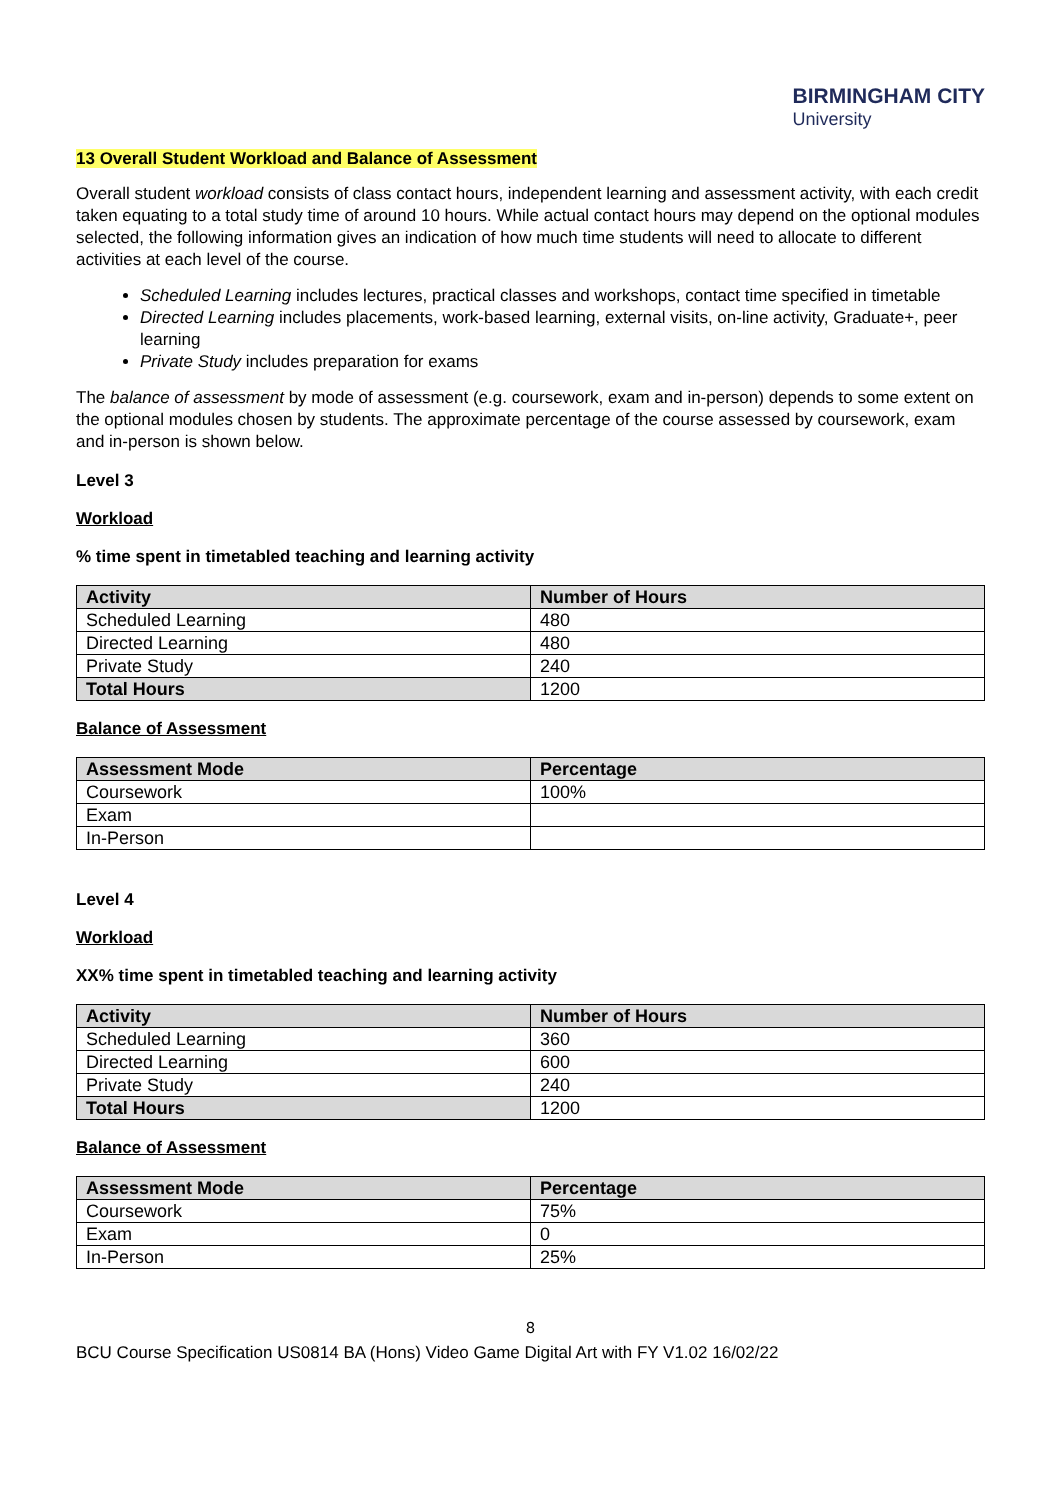BIRMINGHAM CITY
University
13 Overall Student Workload and Balance of Assessment
Overall student workload consists of class contact hours, independent learning and assessment activity, with each credit taken equating to a total study time of around 10 hours. While actual contact hours may depend on the optional modules selected, the following information gives an indication of how much time students will need to allocate to different activities at each level of the course.
Scheduled Learning includes lectures, practical classes and workshops, contact time specified in timetable
Directed Learning includes placements, work-based learning, external visits, on-line activity, Graduate+, peer learning
Private Study includes preparation for exams
The balance of assessment by mode of assessment (e.g. coursework, exam and in-person) depends to some extent on the optional modules chosen by students. The approximate percentage of the course assessed by coursework, exam and in-person is shown below.
Level 3
Workload
% time spent in timetabled teaching and learning activity
| Activity | Number of Hours |
| --- | --- |
| Scheduled Learning | 480 |
| Directed Learning | 480 |
| Private Study | 240 |
| Total Hours | 1200 |
Balance of Assessment
| Assessment Mode | Percentage |
| --- | --- |
| Coursework | 100% |
| Exam | |
| In-Person | |
Level 4
Workload
XX% time spent in timetabled teaching and learning activity
| Activity | Number of Hours |
| --- | --- |
| Scheduled Learning | 360 |
| Directed Learning | 600 |
| Private Study | 240 |
| Total Hours | 1200 |
Balance of Assessment
| Assessment Mode | Percentage |
| --- | --- |
| Coursework | 75% |
| Exam | 0 |
| In-Person | 25% |
8
BCU Course Specification US0814 BA (Hons) Video Game Digital Art with FY V1.02 16/02/22